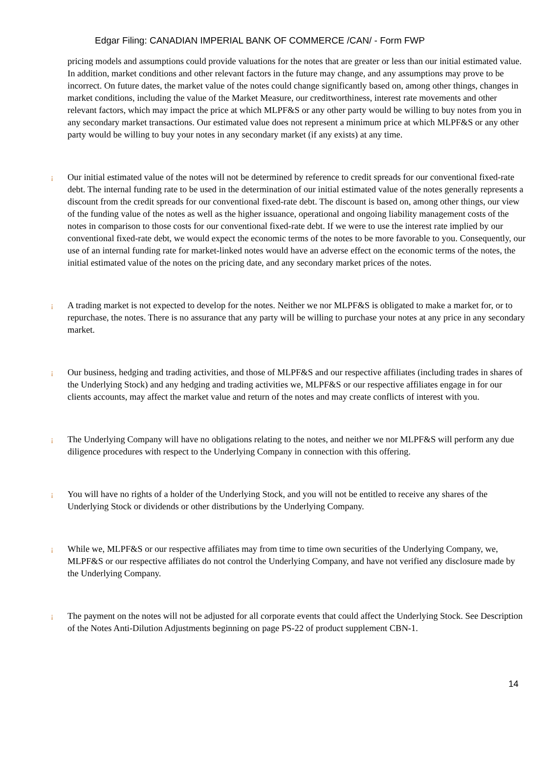Edgar Filing: CANADIAN IMPERIAL BANK OF COMMERCE /CAN/ - Form FWP
pricing models and assumptions could provide valuations for the notes that are greater or less than our initial estimated value. In addition, market conditions and other relevant factors in the future may change, and any assumptions may prove to be incorrect. On future dates, the market value of the notes could change significantly based on, among other things, changes in market conditions, including the value of the Market Measure, our creditworthiness, interest rate movements and other relevant factors, which may impact the price at which MLPF&S or any other party would be willing to buy notes from you in any secondary market transactions. Our estimated value does not represent a minimum price at which MLPF&S or any other party would be willing to buy your notes in any secondary market (if any exists) at any time.
¡
Our initial estimated value of the notes will not be determined by reference to credit spreads for our conventional fixed-rate debt. The internal funding rate to be used in the determination of our initial estimated value of the notes generally represents a discount from the credit spreads for our conventional fixed-rate debt. The discount is based on, among other things, our view of the funding value of the notes as well as the higher issuance, operational and ongoing liability management costs of the notes in comparison to those costs for our conventional fixed-rate debt. If we were to use the interest rate implied by our conventional fixed-rate debt, we would expect the economic terms of the notes to be more favorable to you. Consequently, our use of an internal funding rate for market-linked notes would have an adverse effect on the economic terms of the notes, the initial estimated value of the notes on the pricing date, and any secondary market prices of the notes.
¡
A trading market is not expected to develop for the notes. Neither we nor MLPF&S is obligated to make a market for, or to repurchase, the notes. There is no assurance that any party will be willing to purchase your notes at any price in any secondary market.
¡
Our business, hedging and trading activities, and those of MLPF&S and our respective affiliates (including trades in shares of the Underlying Stock) and any hedging and trading activities we, MLPF&S or our respective affiliates engage in for our clients accounts, may affect the market value and return of the notes and may create conflicts of interest with you.
¡
The Underlying Company will have no obligations relating to the notes, and neither we nor MLPF&S will perform any due diligence procedures with respect to the Underlying Company in connection with this offering.
¡
You will have no rights of a holder of the Underlying Stock, and you will not be entitled to receive any shares of the Underlying Stock or dividends or other distributions by the Underlying Company.
¡
While we, MLPF&S or our respective affiliates may from time to time own securities of the Underlying Company, we, MLPF&S or our respective affiliates do not control the Underlying Company, and have not verified any disclosure made by the Underlying Company.
¡
The payment on the notes will not be adjusted for all corporate events that could affect the Underlying Stock. See Description of the Notes Anti-Dilution Adjustments beginning on page PS-22 of product supplement CBN-1.
14